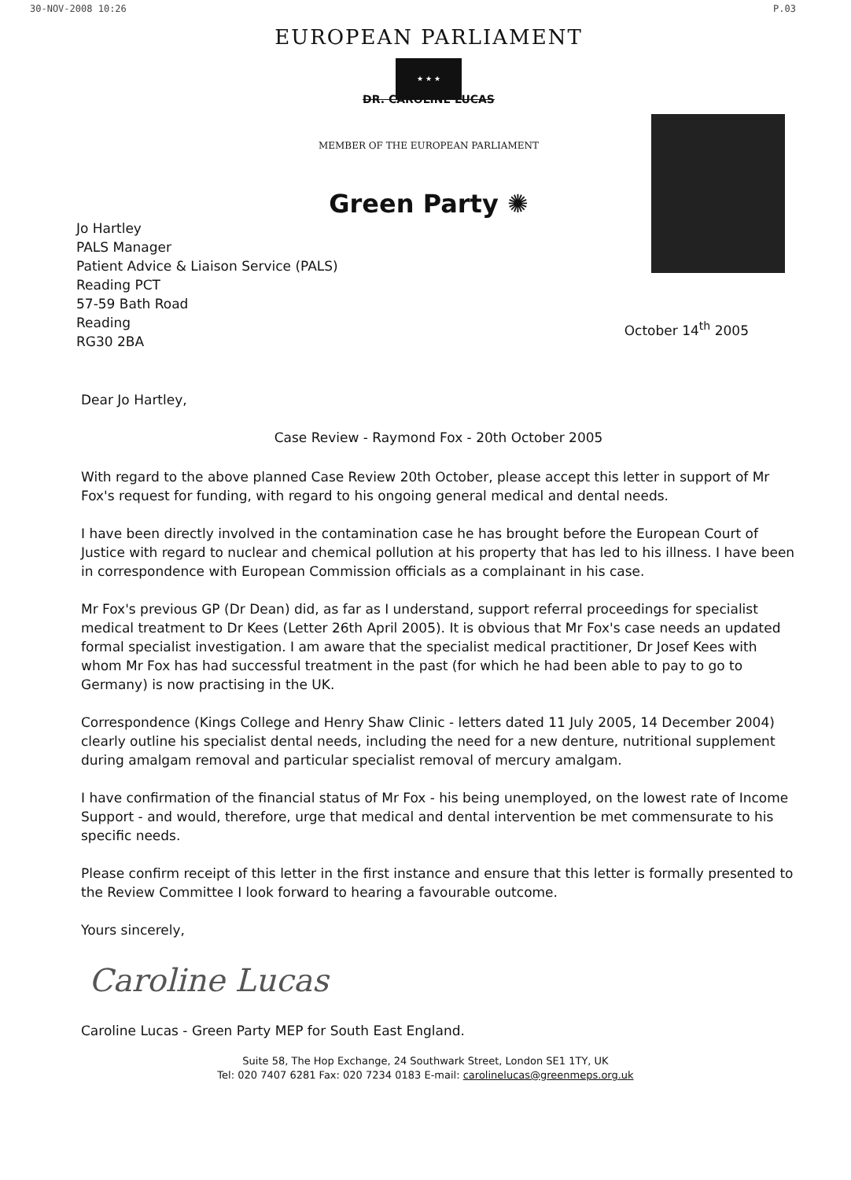30-NOV-2008 10:26 P.03
EUROPEAN PARLIAMENT
★ ★ ★
DR. CAROLINE LUCAS
MEMBER OF THE EUROPEAN PARLIAMENT
Green Party ✺
Jo Hartley
PALS Manager
Patient Advice & Liaison Service (PALS)
Reading PCT
57-59 Bath Road
Reading
RG30 2BA
October 14<sup>th</sup> 2005
Dear Jo Hartley,
Case Review - Raymond Fox - 20th October 2005
With regard to the above planned Case Review 20th October, please accept this letter in support of Mr Fox's request for funding, with regard to his ongoing general medical and dental needs.
I have been directly involved in the contamination case he has brought before the European Court of Justice with regard to nuclear and chemical pollution at his property that has led to his illness. I have been in correspondence with European Commission officials as a complainant in his case.
Mr Fox's previous GP (Dr Dean) did, as far as I understand, support referral proceedings for specialist medical treatment to Dr Kees (Letter 26th April 2005). It is obvious that Mr Fox's case needs an updated formal specialist investigation. I am aware that the specialist medical practitioner, Dr Josef Kees with whom Mr Fox has had successful treatment in the past (for which he had been able to pay to go to Germany) is now practising in the UK.
Correspondence (Kings College and Henry Shaw Clinic - letters dated 11 July 2005, 14 December 2004) clearly outline his specialist dental needs, including the need for a new denture, nutritional supplement during amalgam removal and particular specialist removal of mercury amalgam.
I have confirmation of the financial status of Mr Fox - his being unemployed, on the lowest rate of Income Support - and would, therefore, urge that medical and dental intervention be met commensurate to his specific needs.
Please confirm receipt of this letter in the first instance and ensure that this letter is formally presented to the Review Committee I look forward to hearing a favourable outcome.
Yours sincerely,
Caroline Lucas
Caroline Lucas - Green Party MEP for South East England.
Suite 58, The Hop Exchange, 24 Southwark Street, London SE1 1TY, UK
Tel: 020 7407 6281 Fax: 020 7234 0183 E-mail: carolinelucas@greenmeps.org.uk